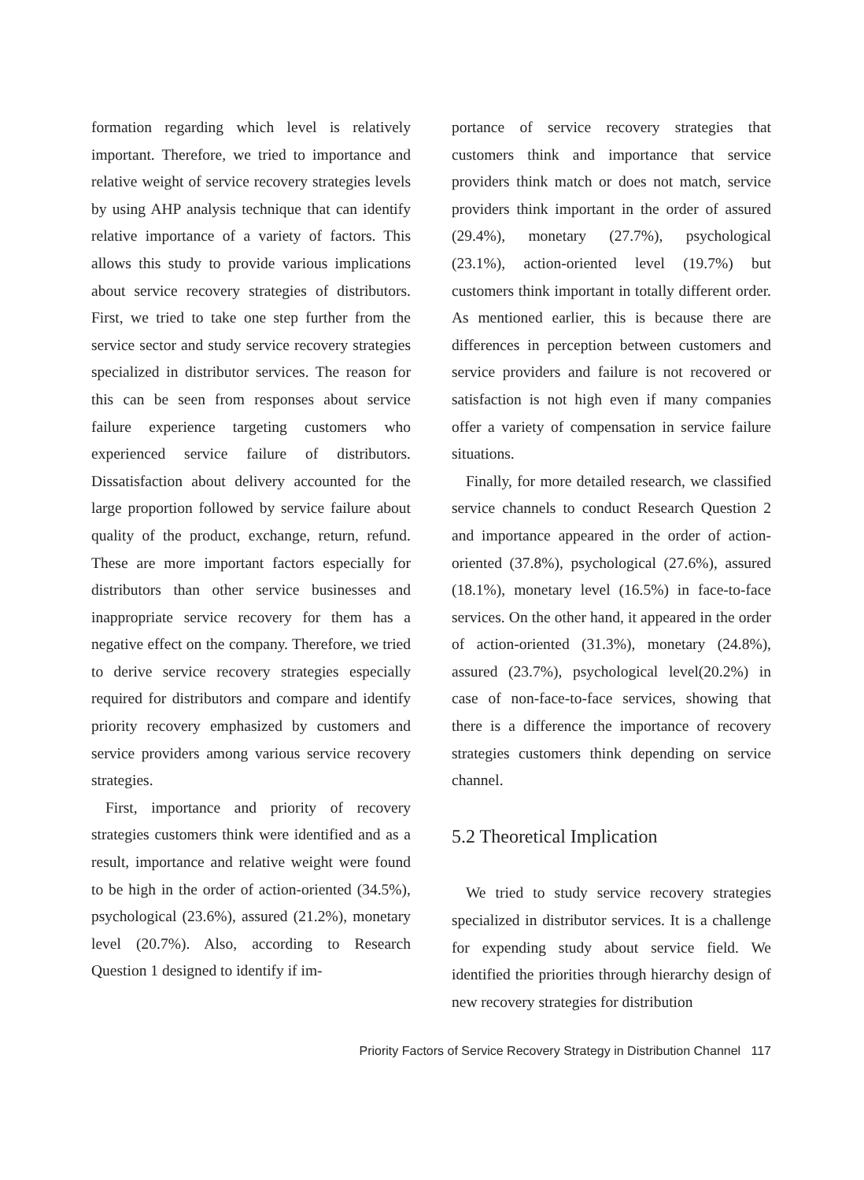formation regarding which level is relatively important. Therefore, we tried to importance and relative weight of service recovery strategies levels by using AHP analysis technique that can identify relative importance of a variety of factors. This allows this study to provide various implications about service recovery strategies of distributors. First, we tried to take one step further from the service sector and study service recovery strategies specialized in distributor services. The reason for this can be seen from responses about service failure experience targeting customers who experienced service failure of distributors. Dissatisfaction about delivery accounted for the large proportion followed by service failure about quality of the product, exchange, return, refund. These are more important factors especially for distributors than other service businesses and inappropriate service recovery for them has a negative effect on the company. Therefore, we tried to derive service recovery strategies especially required for distributors and compare and identify priority recovery emphasized by customers and service providers among various service recovery strategies.
First, importance and priority of recovery strategies customers think were identified and as a result, importance and relative weight were found to be high in the order of action-oriented (34.5%), psychological (23.6%), assured (21.2%), monetary level (20.7%). Also, according to Research Question 1 designed to identify if im-
portance of service recovery strategies that customers think and importance that service providers think match or does not match, service providers think important in the order of assured (29.4%), monetary (27.7%), psychological (23.1%), action-oriented level (19.7%) but customers think important in totally different order. As mentioned earlier, this is because there are differences in perception between customers and service providers and failure is not recovered or satisfaction is not high even if many companies offer a variety of compensation in service failure situations.
Finally, for more detailed research, we classified service channels to conduct Research Question 2 and importance appeared in the order of action-oriented (37.8%), psychological (27.6%), assured (18.1%), monetary level (16.5%) in face-to-face services. On the other hand, it appeared in the order of action-oriented (31.3%), monetary (24.8%), assured (23.7%), psychological level(20.2%) in case of non-face-to-face services, showing that there is a difference the importance of recovery strategies customers think depending on service channel.
5.2 Theoretical Implication
We tried to study service recovery strategies specialized in distributor services. It is a challenge for expending study about service field. We identified the priorities through hierarchy design of new recovery strategies for distribution
Priority Factors of Service Recovery Strategy in Distribution Channel 117